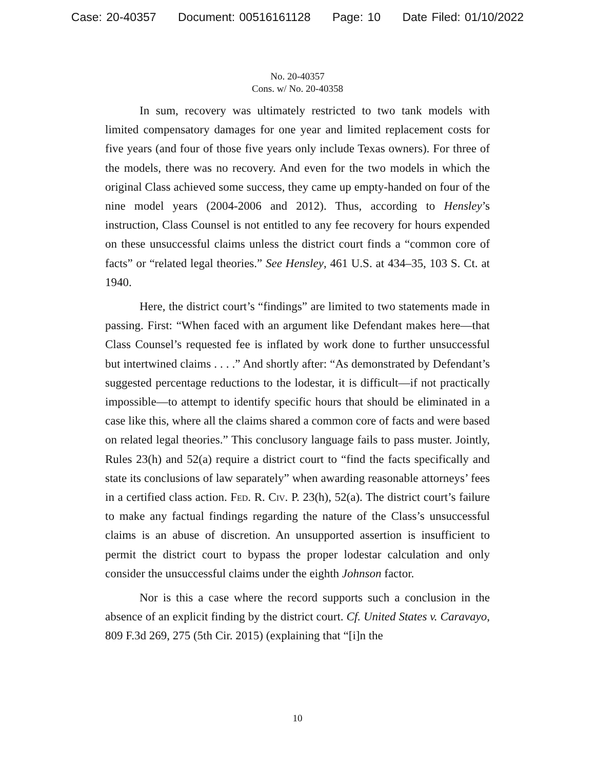Case: 20-40357 Document: 00516161128 Page: 10 Date Filed: 01/10/2022
No. 20-40357
Cons. w/ No. 20-40358
In sum, recovery was ultimately restricted to two tank models with limited compensatory damages for one year and limited replacement costs for five years (and four of those five years only include Texas owners). For three of the models, there was no recovery. And even for the two models in which the original Class achieved some success, they came up empty-handed on four of the nine model years (2004-2006 and 2012). Thus, according to Hensley’s instruction, Class Counsel is not entitled to any fee recovery for hours expended on these unsuccessful claims unless the district court finds a “common core of facts” or “related legal theories.” See Hensley, 461 U.S. at 434–35, 103 S. Ct. at 1940.
Here, the district court’s “findings” are limited to two statements made in passing. First: “When faced with an argument like Defendant makes here—that Class Counsel’s requested fee is inflated by work done to further unsuccessful but intertwined claims . . . .” And shortly after: “As demonstrated by Defendant’s suggested percentage reductions to the lodestar, it is difficult—if not practically impossible—to attempt to identify specific hours that should be eliminated in a case like this, where all the claims shared a common core of facts and were based on related legal theories.” This conclusory language fails to pass muster. Jointly, Rules 23(h) and 52(a) require a district court to “find the facts specifically and state its conclusions of law separately” when awarding reasonable attorneys’ fees in a certified class action. Fed. R. Civ. P. 23(h), 52(a). The district court’s failure to make any factual findings regarding the nature of the Class’s unsuccessful claims is an abuse of discretion. An unsupported assertion is insufficient to permit the district court to bypass the proper lodestar calculation and only consider the unsuccessful claims under the eighth Johnson factor.
Nor is this a case where the record supports such a conclusion in the absence of an explicit finding by the district court. Cf. United States v. Caravayo, 809 F.3d 269, 275 (5th Cir. 2015) (explaining that “[i]n the
10